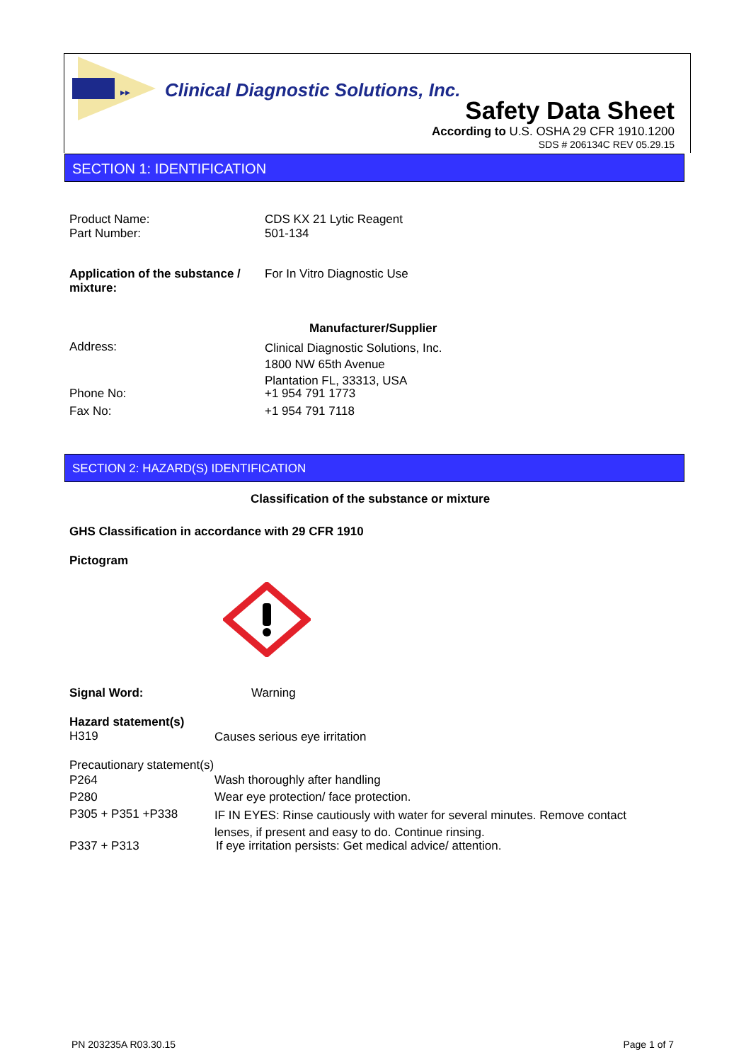▸▸
Clinical Diagnostic Solutions, Inc.
Safety Data Sheet
According to U.S. OSHA 29 CFR 1910.1200
SDS # 206134C REV 05.29.15
SECTION 1: IDENTIFICATION
Product Name:
Part Number:
CDS KX 21 Lytic Reagent
501-134
Application of the substance / mixture:
For In Vitro Diagnostic Use
Manufacturer/Supplier
Address:
Clinical Diagnostic Solutions, Inc.
1800 NW 65th Avenue
Plantation FL, 33313, USA
Phone No: +1 954 791 1773
Fax No: +1 954 791 7118
SECTION 2: HAZARD(S) IDENTIFICATION
Classification of the substance or mixture
GHS Classification in accordance with 29 CFR 1910
Pictogram
Signal Word: Warning
Hazard statement(s)
H319
Causes serious eye irritation
Precautionary statement(s)
P264 Wash thoroughly after handling
P280
Wear eye protection/ face protection.
P305 + P351 +P338
IF IN EYES: Rinse cautiously with water for several minutes. Remove contact lenses, if present and easy to do. Continue rinsing.
P337 + P313
If eye irritation persists: Get medical advice/ attention.
PN 203235A R03.30.15 Page 1 of 7